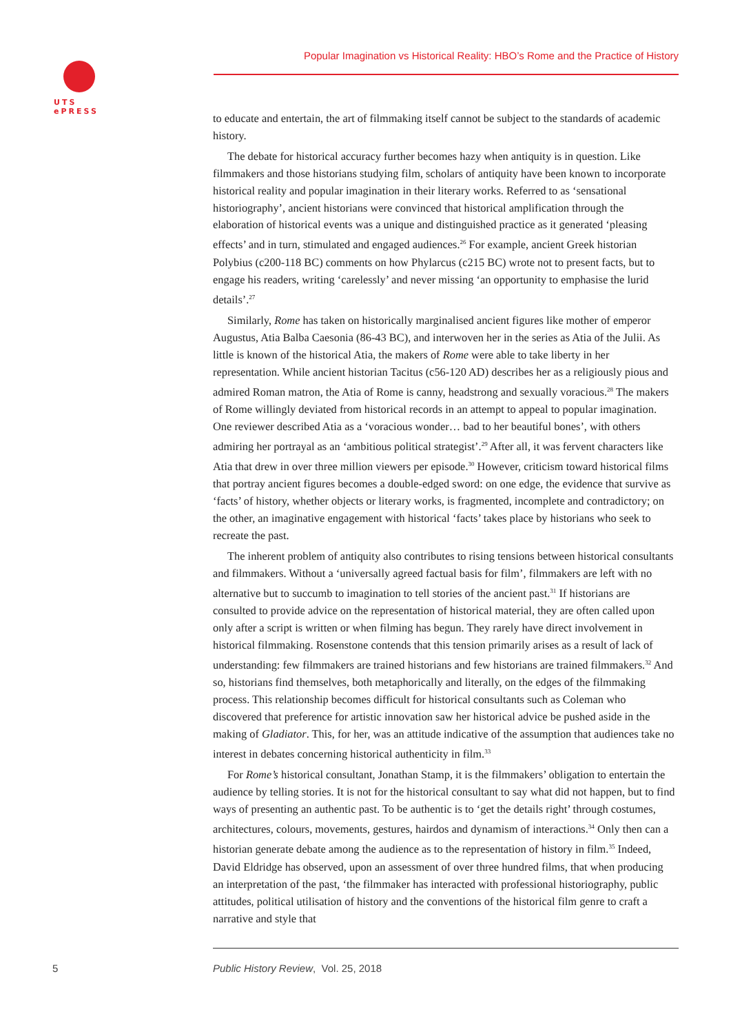UTS
ePRESS
Popular Imagination vs Historical Reality: HBO’s Rome and the Practice of History
to educate and entertain, the art of filmmaking itself cannot be subject to the standards of academic history.
The debate for historical accuracy further becomes hazy when antiquity is in question. Like filmmakers and those historians studying film, scholars of antiquity have been known to incorporate historical reality and popular imagination in their literary works. Referred to as ‘sensational historiography’, ancient historians were convinced that historical amplification through the elaboration of historical events was a unique and distinguished practice as it generated ‘pleasing effects’ and in turn, stimulated and engaged audiences.<sup>26</sup> For example, ancient Greek historian Polybius (c200-118 BC) comments on how Phylarcus (c215 BC) wrote not to present facts, but to engage his readers, writing ‘carelessly’ and never missing ‘an opportunity to emphasise the lurid details’.<sup>27</sup>
Similarly, Rome has taken on historically marginalised ancient figures like mother of emperor Augustus, Atia Balba Caesonia (86-43 BC), and interwoven her in the series as Atia of the Julii. As little is known of the historical Atia, the makers of Rome were able to take liberty in her representation. While ancient historian Tacitus (c56-120 AD) describes her as a religiously pious and admired Roman matron, the Atia of Rome is canny, headstrong and sexually voracious.<sup>28</sup> The makers of Rome willingly deviated from historical records in an attempt to appeal to popular imagination. One reviewer described Atia as a ‘voracious wonder… bad to her beautiful bones’, with others admiring her portrayal as an ‘ambitious political strategist’.<sup>29</sup> After all, it was fervent characters like Atia that drew in over three million viewers per episode.<sup>30</sup> However, criticism toward historical films that portray ancient figures becomes a double-edged sword: on one edge, the evidence that survive as ‘facts’ of history, whether objects or literary works, is fragmented, incomplete and contradictory; on the other, an imaginative engagement with historical ‘facts’ takes place by historians who seek to recreate the past.
The inherent problem of antiquity also contributes to rising tensions between historical consultants and filmmakers. Without a ‘universally agreed factual basis for film’, filmmakers are left with no alternative but to succumb to imagination to tell stories of the ancient past.<sup>31</sup> If historians are consulted to provide advice on the representation of historical material, they are often called upon only after a script is written or when filming has begun. They rarely have direct involvement in historical filmmaking. Rosenstone contends that this tension primarily arises as a result of lack of understanding: few filmmakers are trained historians and few historians are trained filmmakers.<sup>32</sup> And so, historians find themselves, both metaphorically and literally, on the edges of the filmmaking process. This relationship becomes difficult for historical consultants such as Coleman who discovered that preference for artistic innovation saw her historical advice be pushed aside in the making of Gladiator. This, for her, was an attitude indicative of the assumption that audiences take no interest in debates concerning historical authenticity in film.<sup>33</sup>
For Rome’s historical consultant, Jonathan Stamp, it is the filmmakers’ obligation to entertain the audience by telling stories. It is not for the historical consultant to say what did not happen, but to find ways of presenting an authentic past. To be authentic is to ‘get the details right’ through costumes, architectures, colours, movements, gestures, hairdos and dynamism of interactions.<sup>34</sup> Only then can a historian generate debate among the audience as to the representation of history in film.<sup>35</sup> Indeed, David Eldridge has observed, upon an assessment of over three hundred films, that when producing an interpretation of the past, ‘the filmmaker has interacted with professional historiography, public attitudes, political utilisation of history and the conventions of the historical film genre to craft a narrative and style that
5
Public History Review, Vol. 25, 2018